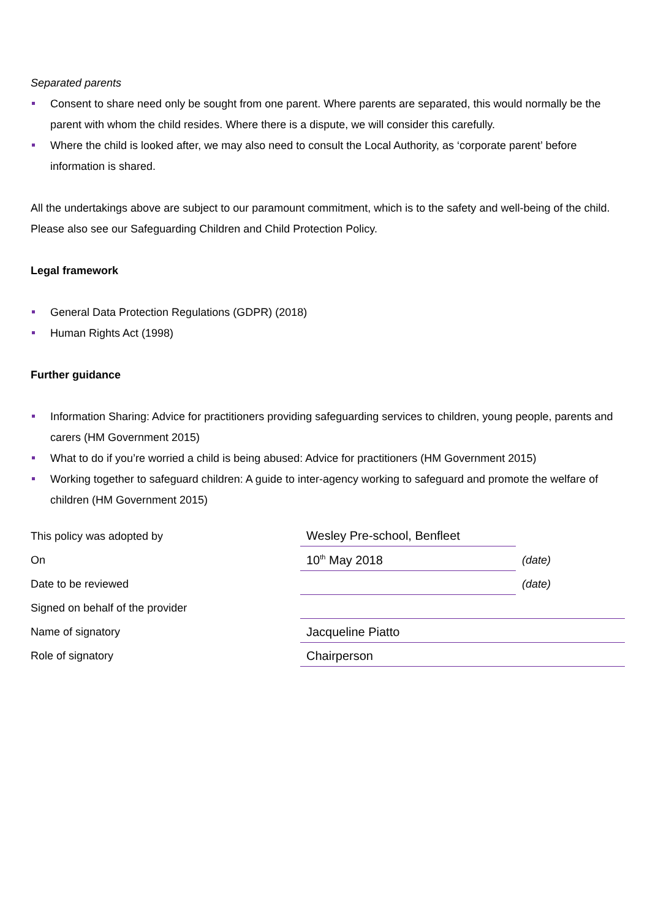Separated parents
Consent to share need only be sought from one parent. Where parents are separated, this would normally be the parent with whom the child resides. Where there is a dispute, we will consider this carefully.
Where the child is looked after, we may also need to consult the Local Authority, as ‘corporate parent’ before information is shared.
All the undertakings above are subject to our paramount commitment, which is to the safety and well-being of the child. Please also see our Safeguarding Children and Child Protection Policy.
Legal framework
General Data Protection Regulations (GDPR) (2018)
Human Rights Act (1998)
Further guidance
Information Sharing: Advice for practitioners providing safeguarding services to children, young people, parents and carers (HM Government 2015)
What to do if you’re worried a child is being abused: Advice for practitioners (HM Government 2015)
Working together to safeguard children: A guide to inter-agency working to safeguard and promote the welfare of children (HM Government 2015)
| This policy was adopted by | Wesley Pre-school, Benfleet | |
| On | 10<sup>th</sup> May 2018 | (date) |
| Date to be reviewed | | (date) |
| Signed on behalf of the provider | | |
| Name of signatory | Jacqueline Piatto | |
| Role of signatory | Chairperson | |